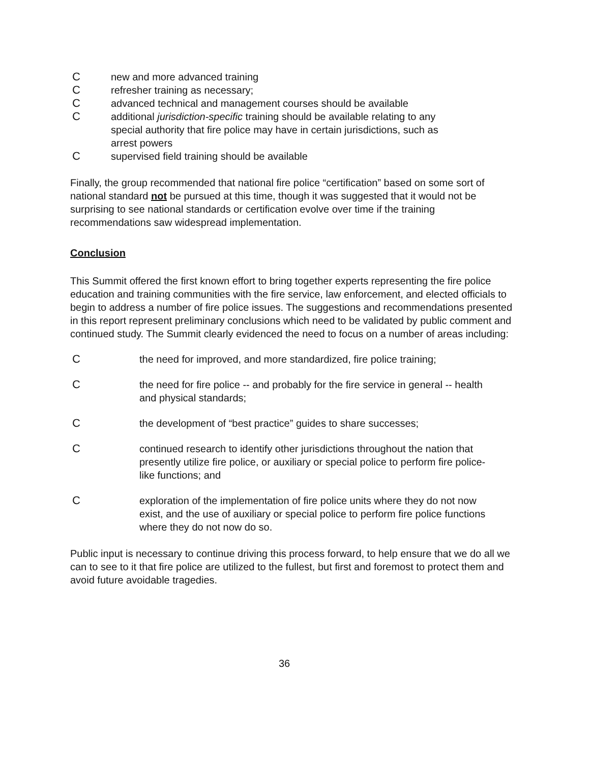Cnew and more advanced training
Crefresher training as necessary;
Cadvanced technical and management courses should be available
Cadditional jurisdiction-specific training should be available relating to any special authority that fire police may have in certain jurisdictions, such as arrest powers
Csupervised field training should be available
Finally, the group recommended that national fire police “certification” based on some sort of national standard not be pursued at this time, though it was suggested that it would not be surprising to see national standards or certification evolve over time if the training recommendations saw widespread implementation.
Conclusion
This Summit offered the first known effort to bring together experts representing the fire police education and training communities with the fire service, law enforcement, and elected officials to begin to address a number of fire police issues. The suggestions and recommendations presented in this report represent preliminary conclusions which need to be validated by public comment and continued study. The Summit clearly evidenced the need to focus on a number of areas including:
Cthe need for improved, and more standardized, fire police training;
Cthe need for fire police -- and probably for the fire service in general -- health and physical standards;
Cthe development of “best practice” guides to share successes;
Ccontinued research to identify other jurisdictions throughout the nation that presently utilize fire police, or auxiliary or special police to perform fire police-like functions; and
Cexploration of the implementation of fire police units where they do not now exist, and the use of auxiliary or special police to perform fire police functions where they do not now do so.
Public input is necessary to continue driving this process forward, to help ensure that we do all we can to see to it that fire police are utilized to the fullest, but first and foremost to protect them and avoid future avoidable tragedies.
36